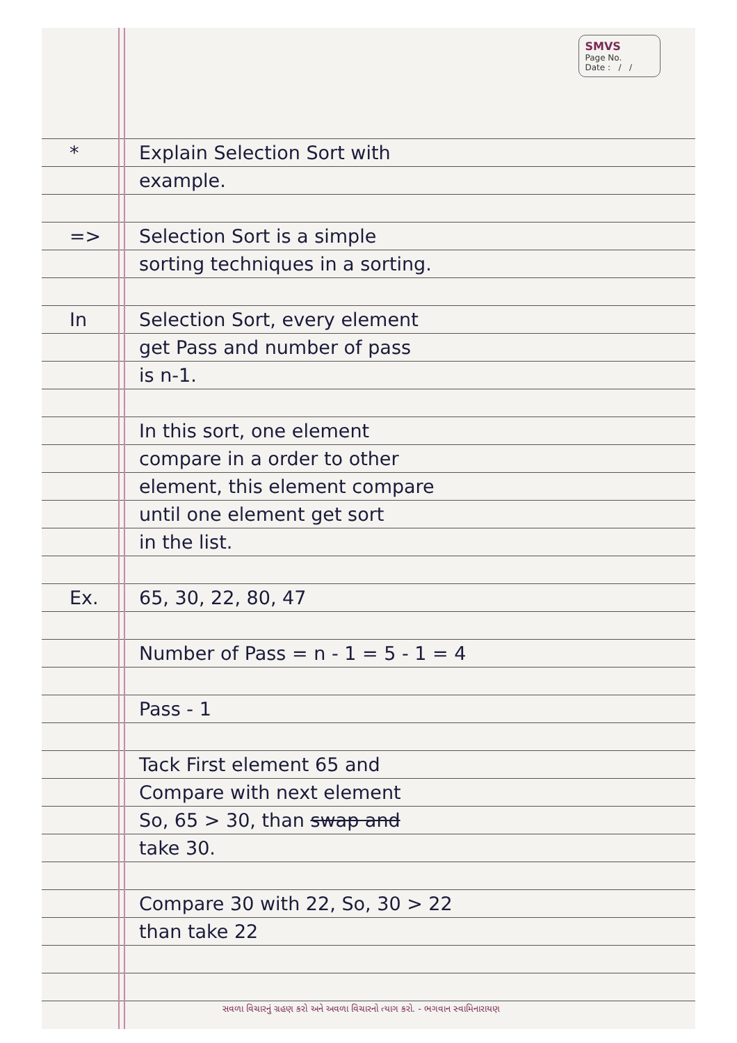SMVS
Page No.
Date : / /
* Explain Selection Sort with
example.
=> Selection Sort is a simple
sorting techniques in a sorting.
In Selection Sort, every element
get Pass and number of pass
is n-1.
In this sort, one element
compare in a order to other
element, this element compare
until one element get sort
in the list.
Ex. 65, 30, 22, 80, 47
Number of Pass = n - 1 = 5 - 1 = 4
Pass - 1
Tack First element 65 and
Compare with next element
So, 65 > 30, than swap and
take 30.
Compare 30 with 22, So, 30 > 22
than take 22
સવળા વિચારનું ગ્રહણ કરો અને અવળા વિચારનો ત્યાગ કરો. - ભગવાન સ્વામિનારાયણ